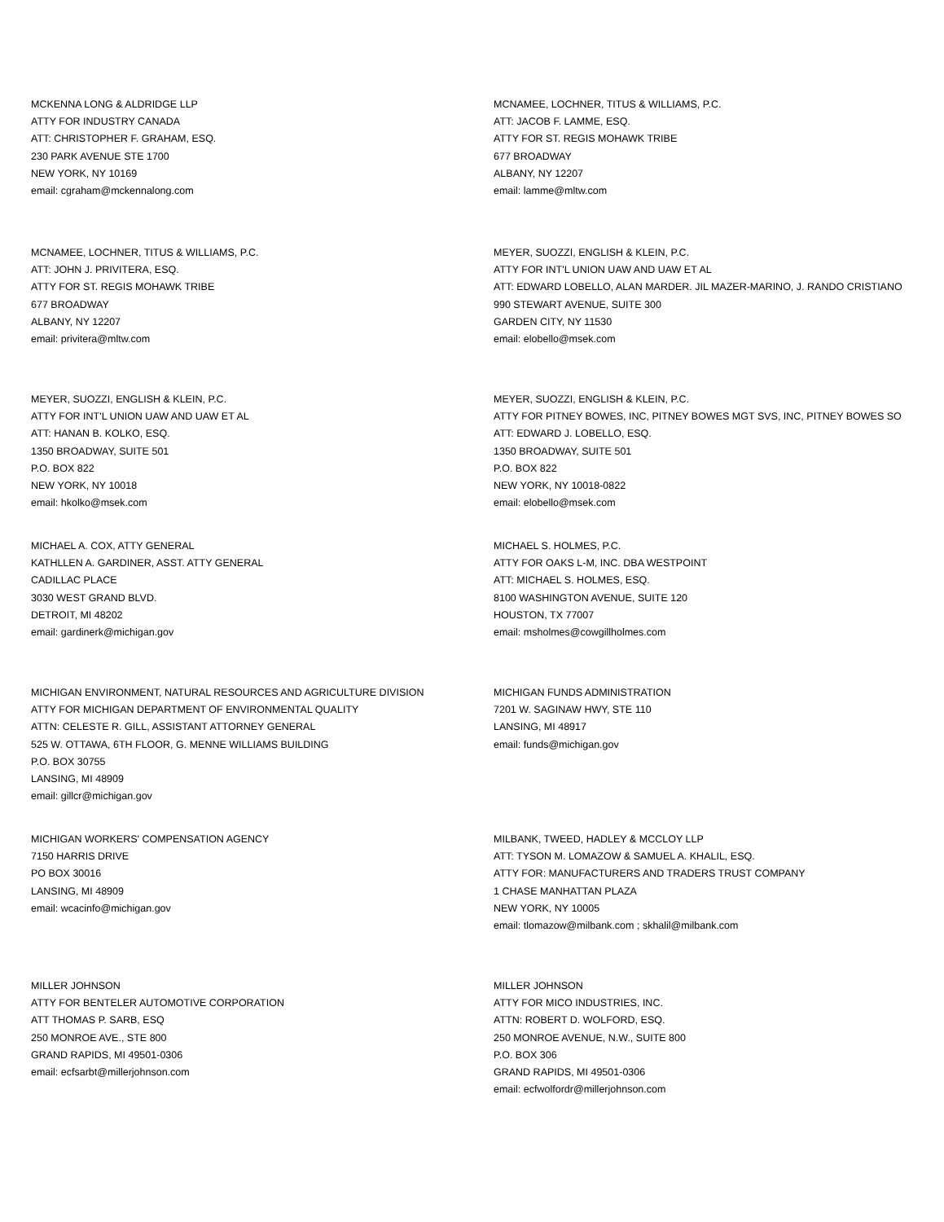MCKENNA LONG & ALDRIDGE LLP
ATTY FOR INDUSTRY CANADA
ATT: CHRISTOPHER F. GRAHAM, ESQ.
230 PARK AVENUE STE 1700
NEW YORK, NY 10169
email: cgraham@mckennalong.com
MCNAMEE, LOCHNER, TITUS & WILLIAMS, P.C.
ATT: JACOB F. LAMME, ESQ.
ATTY FOR ST. REGIS MOHAWK TRIBE
677 BROADWAY
ALBANY, NY 12207
email: lamme@mltw.com
MCNAMEE, LOCHNER, TITUS & WILLIAMS, P.C.
ATT: JOHN J. PRIVITERA, ESQ.
ATTY FOR ST. REGIS MOHAWK TRIBE
677 BROADWAY
ALBANY, NY 12207
email: privitera@mltw.com
MEYER, SUOZZI, ENGLISH & KLEIN, P.C.
ATTY FOR INT'L UNION UAW AND UAW ET AL
ATT: EDWARD LOBELLO, ALAN MARDER. JIL MAZER-MARINO, J. RANDO CRISTIANO
990 STEWART AVENUE, SUITE 300
GARDEN CITY, NY 11530
email: elobello@msek.com
MEYER, SUOZZI, ENGLISH & KLEIN, P.C.
ATTY FOR INT'L UNION UAW AND UAW ET AL
ATT: HANAN B. KOLKO, ESQ.
1350 BROADWAY, SUITE 501
P.O. BOX 822
NEW YORK, NY 10018
email: hkolko@msek.com
MEYER, SUOZZI, ENGLISH & KLEIN, P.C.
ATTY FOR PITNEY BOWES, INC, PITNEY BOWES MGT SVS, INC, PITNEY BOWES SO
ATT: EDWARD J. LOBELLO, ESQ.
1350 BROADWAY, SUITE 501
P.O. BOX 822
NEW YORK, NY 10018-0822
email: elobello@msek.com
MICHAEL A. COX, ATTY GENERAL
KATHLLEN A. GARDINER, ASST. ATTY GENERAL
CADILLAC PLACE
3030 WEST GRAND BLVD.
DETROIT, MI 48202
email: gardinerk@michigan.gov
MICHAEL S. HOLMES, P.C.
ATTY FOR OAKS L-M, INC. DBA WESTPOINT
ATT: MICHAEL S. HOLMES, ESQ.
8100 WASHINGTON AVENUE, SUITE 120
HOUSTON, TX 77007
email: msholmes@cowgillholmes.com
MICHIGAN ENVIRONMENT, NATURAL RESOURCES AND AGRICULTURE DIVISION
ATTY FOR MICHIGAN DEPARTMENT OF ENVIRONMENTAL QUALITY
ATTN: CELESTE R. GILL, ASSISTANT ATTORNEY GENERAL
525 W. OTTAWA, 6TH FLOOR, G. MENNE WILLIAMS BUILDING
P.O. BOX 30755
LANSING, MI 48909
email: gillcr@michigan.gov
MICHIGAN FUNDS ADMINISTRATION
7201 W. SAGINAW HWY, STE 110
LANSING, MI 48917
email: funds@michigan.gov
MICHIGAN WORKERS' COMPENSATION AGENCY
7150 HARRIS DRIVE
PO BOX 30016
LANSING, MI 48909
email: wcacinfo@michigan.gov
MILBANK, TWEED, HADLEY & MCCLOY LLP
ATT: TYSON M. LOMAZOW & SAMUEL A. KHALIL, ESQ.
ATTY FOR: MANUFACTURERS AND TRADERS TRUST COMPANY
1 CHASE MANHATTAN PLAZA
NEW YORK, NY 10005
email: tlomazow@milbank.com ; skhalil@milbank.com
MILLER JOHNSON
ATTY FOR BENTELER AUTOMOTIVE CORPORATION
ATT THOMAS P. SARB, ESQ
250 MONROE AVE., STE 800
GRAND RAPIDS, MI 49501-0306
email: ecfsarbt@millerjohnson.com
MILLER JOHNSON
ATTY FOR MICO INDUSTRIES, INC.
ATTN: ROBERT D. WOLFORD, ESQ.
250 MONROE AVENUE, N.W., SUITE 800
P.O. BOX 306
GRAND RAPIDS, MI 49501-0306
email: ecfwolfordr@millerjohnson.com